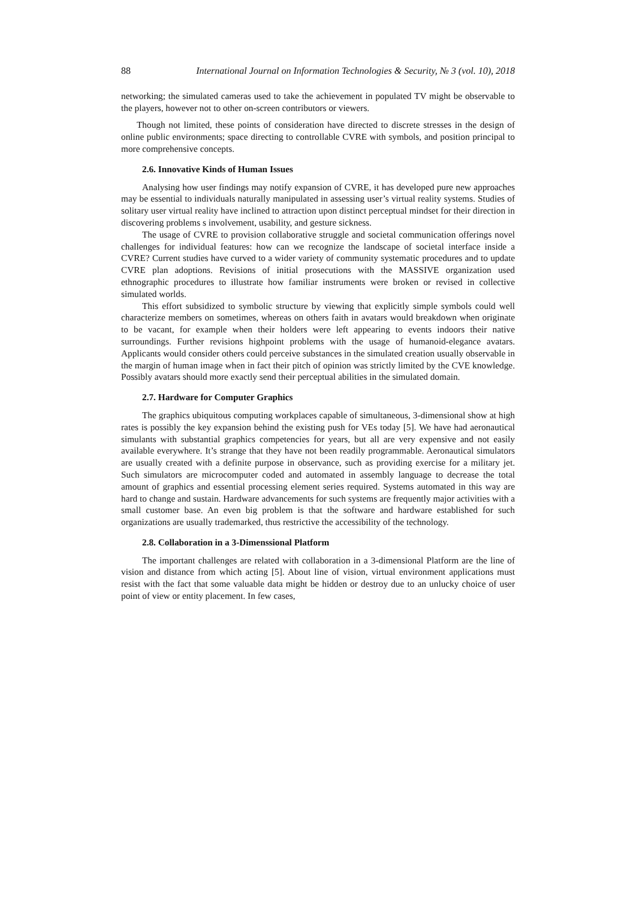88 International Journal on Information Technologies & Security, № 3 (vol. 10), 2018
networking; the simulated cameras used to take the achievement in populated TV might be observable to the players, however not to other on-screen contributors or viewers.
Though not limited, these points of consideration have directed to discrete stresses in the design of online public environments; space directing to controllable CVRE with symbols, and position principal to more comprehensive concepts.
2.6. Innovative Kinds of Human Issues
Analysing how user findings may notify expansion of CVRE, it has developed pure new approaches may be essential to individuals naturally manipulated in assessing user’s virtual reality systems. Studies of solitary user virtual reality have inclined to attraction upon distinct perceptual mindset for their direction in discovering problems s involvement, usability, and gesture sickness.
The usage of CVRE to provision collaborative struggle and societal communication offerings novel challenges for individual features: how can we recognize the landscape of societal interface inside a CVRE? Current studies have curved to a wider variety of community systematic procedures and to update CVRE plan adoptions. Revisions of initial prosecutions with the MASSIVE organization used ethnographic procedures to illustrate how familiar instruments were broken or revised in collective simulated worlds.
This effort subsidized to symbolic structure by viewing that explicitly simple symbols could well characterize members on sometimes, whereas on others faith in avatars would breakdown when originate to be vacant, for example when their holders were left appearing to events indoors their native surroundings. Further revisions highpoint problems with the usage of humanoid-elegance avatars. Applicants would consider others could perceive substances in the simulated creation usually observable in the margin of human image when in fact their pitch of opinion was strictly limited by the CVE knowledge. Possibly avatars should more exactly send their perceptual abilities in the simulated domain.
2.7. Hardware for Computer Graphics
The graphics ubiquitous computing workplaces capable of simultaneous, 3-dimensional show at high rates is possibly the key expansion behind the existing push for VEs today [5]. We have had aeronautical simulants with substantial graphics competencies for years, but all are very expensive and not easily available everywhere. It’s strange that they have not been readily programmable. Aeronautical simulators are usually created with a definite purpose in observance, such as providing exercise for a military jet. Such simulators are microcomputer coded and automated in assembly language to decrease the total amount of graphics and essential processing element series required. Systems automated in this way are hard to change and sustain. Hardware advancements for such systems are frequently major activities with a small customer base. An even big problem is that the software and hardware established for such organizations are usually trademarked, thus restrictive the accessibility of the technology.
2.8. Collaboration in a 3-Dimenssional Platform
The important challenges are related with collaboration in a 3-dimensional Platform are the line of vision and distance from which acting [5]. About line of vision, virtual environment applications must resist with the fact that some valuable data might be hidden or destroy due to an unlucky choice of user point of view or entity placement. In few cases,